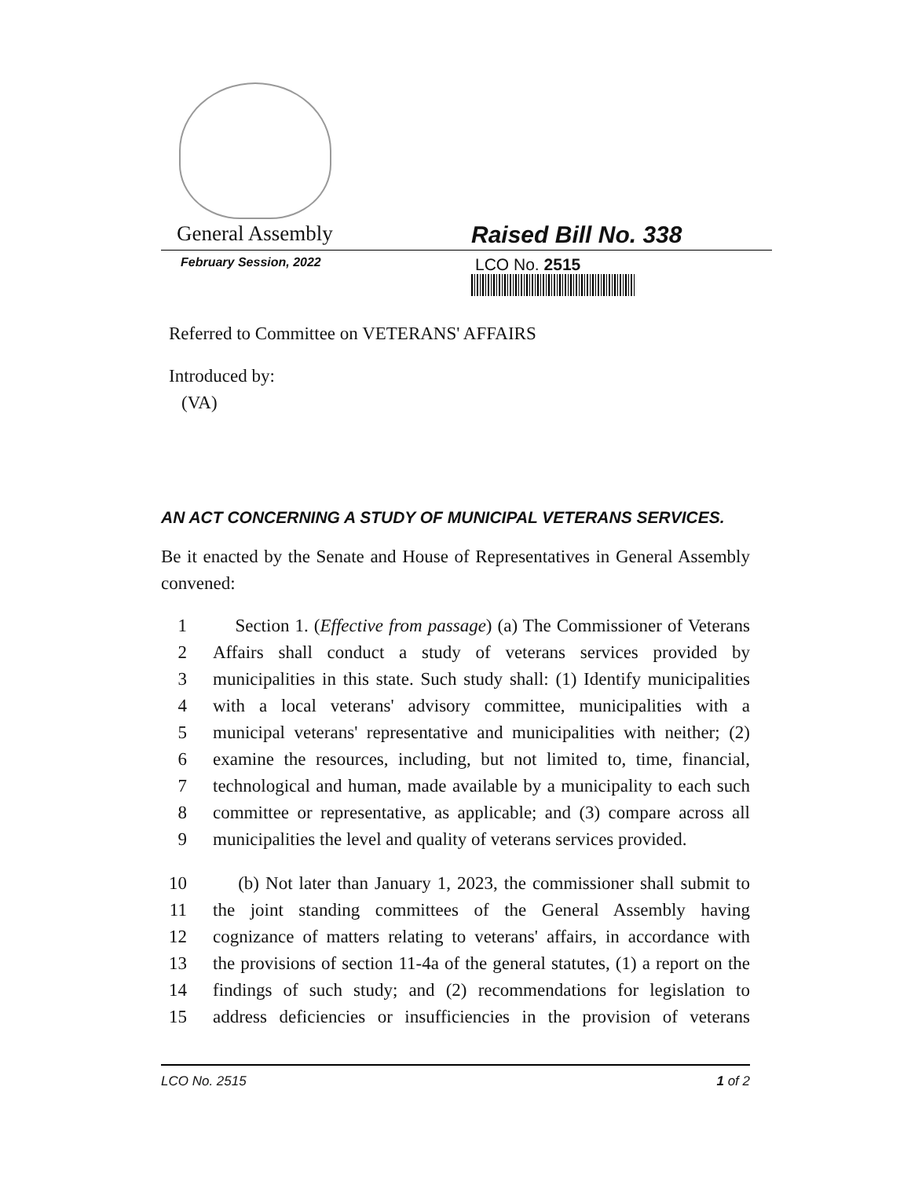General Assembly Raised Bill No. 338
February Session, 2022
LCO No. 2515
Referred to Committee on VETERANS' AFFAIRS
Introduced by:
(VA)
AN ACT CONCERNING A STUDY OF MUNICIPAL VETERANS SERVICES.
Be it enacted by the Senate and House of Representatives in General Assembly convened:
1 Section 1. (Effective from passage) (a) The Commissioner of Veterans
2 Affairs shall conduct a study of veterans services provided by
3 municipalities in this state. Such study shall: (1) Identify municipalities
4 with a local veterans' advisory committee, municipalities with a
5 municipal veterans' representative and municipalities with neither; (2)
6 examine the resources, including, but not limited to, time, financial,
7 technological and human, made available by a municipality to each such
8 committee or representative, as applicable; and (3) compare across all
9 municipalities the level and quality of veterans services provided.
10 (b) Not later than January 1, 2023, the commissioner shall submit to
11 the joint standing committees of the General Assembly having
12 cognizance of matters relating to veterans' affairs, in accordance with
13 the provisions of section 11-4a of the general statutes, (1) a report on the
14 findings of such study; and (2) recommendations for legislation to
15 address deficiencies or insufficiencies in the provision of veterans
LCO No. 2515 1 of 2